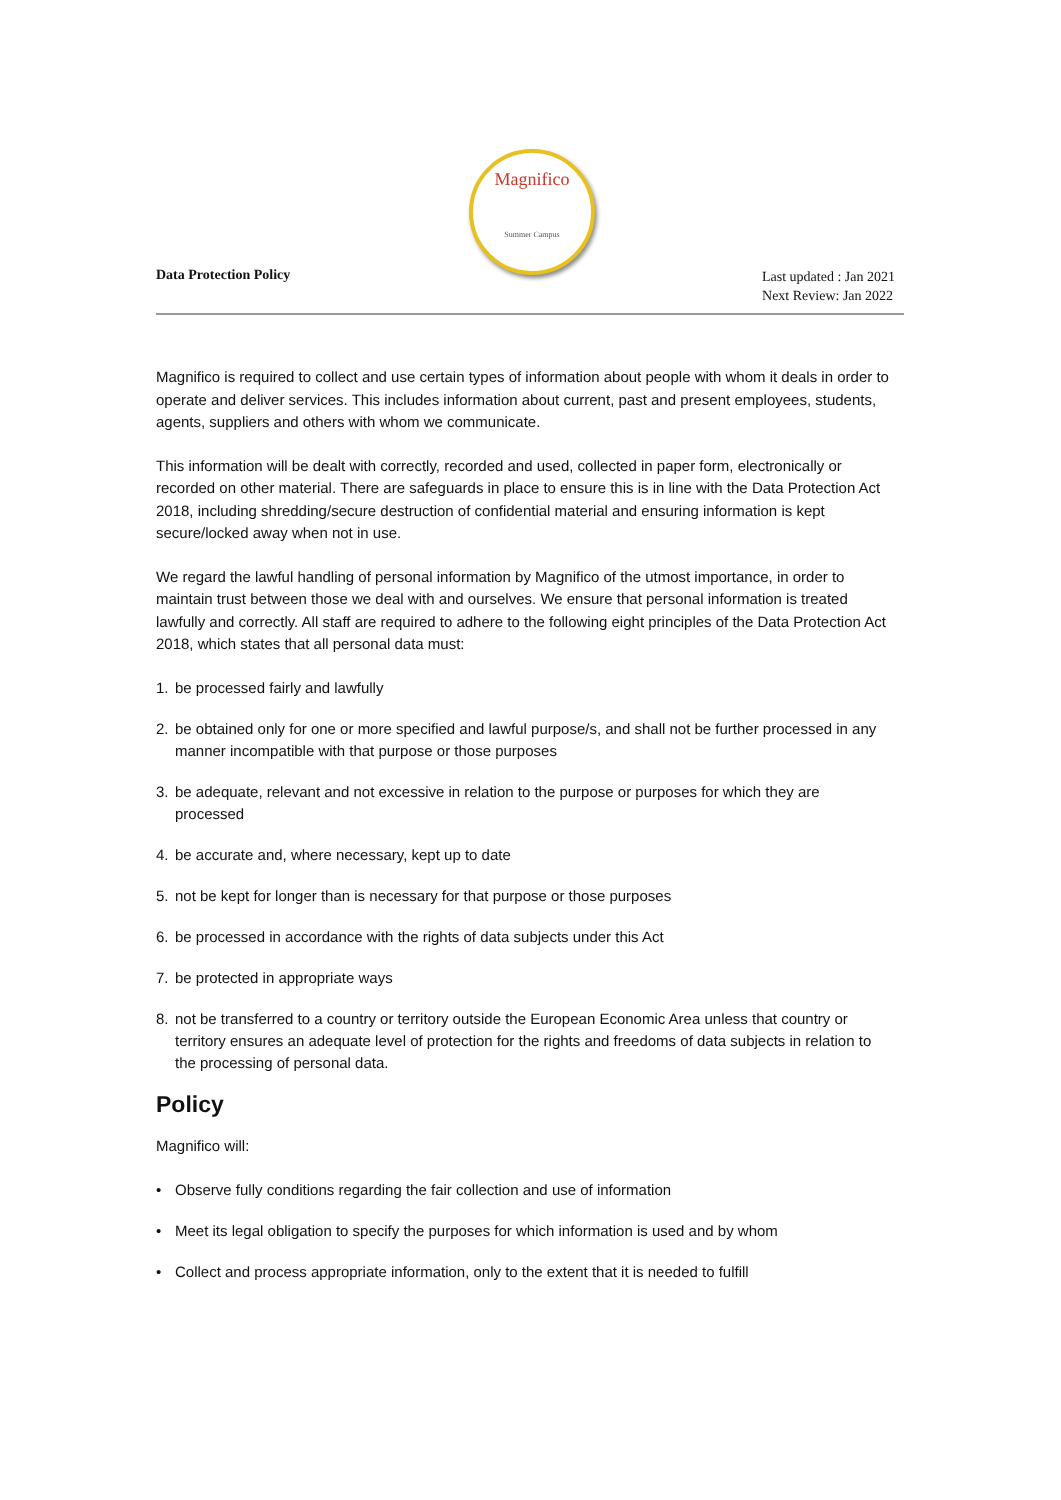Magnifico
Summer Campus
Data Protection Policy
Last updated : Jan 2021
Next Review: Jan 2022
Magnifico is required to collect and use certain types of information about people with whom it deals in order to operate and deliver services. This includes information about current, past and present employees, students, agents, suppliers and others with whom we communicate.
This information will be dealt with correctly, recorded and used, collected in paper form, electronically or recorded on other material. There are safeguards in place to ensure this is in line with the Data Protection Act 2018, including shredding/secure destruction of confidential material and ensuring information is kept secure/locked away when not in use.
We regard the lawful handling of personal information by Magnifico of the utmost importance, in order to maintain trust between those we deal with and ourselves. We ensure that personal information is treated lawfully and correctly. All staff are required to adhere to the following eight principles of the Data Protection Act 2018, which states that all personal data must:
1. be processed fairly and lawfully
2. be obtained only for one or more specified and lawful purpose/s, and shall not be further processed in any manner incompatible with that purpose or those purposes
3. be adequate, relevant and not excessive in relation to the purpose or purposes for which they are processed
4. be accurate and, where necessary, kept up to date
5. not be kept for longer than is necessary for that purpose or those purposes
6. be processed in accordance with the rights of data subjects under this Act
7. be protected in appropriate ways
8. not be transferred to a country or territory outside the European Economic Area unless that country or territory ensures an adequate level of protection for the rights and freedoms of data subjects in relation to the processing of personal data.
Policy
Magnifico will:
• Observe fully conditions regarding the fair collection and use of information
• Meet its legal obligation to specify the purposes for which information is used and by whom
• Collect and process appropriate information, only to the extent that it is needed to fulfill